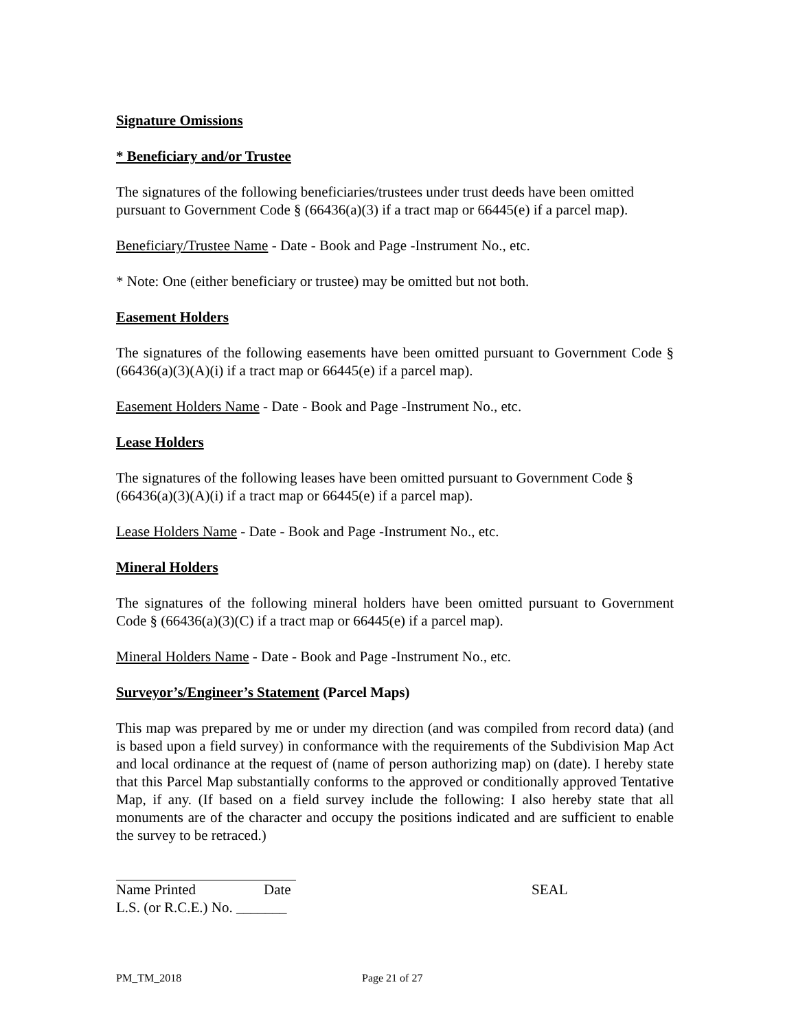Signature Omissions
* Beneficiary and/or Trustee
The signatures of the following beneficiaries/trustees under trust deeds have been omitted pursuant to Government Code § (66436(a)(3) if a tract map or 66445(e) if a parcel map).
Beneficiary/Trustee Name - Date - Book and Page -Instrument No., etc.
* Note: One (either beneficiary or trustee) may be omitted but not both.
Easement Holders
The signatures of the following easements have been omitted pursuant to Government Code § (66436(a)(3)(A)(i) if a tract map or 66445(e) if a parcel map).
Easement Holders Name - Date - Book and Page -Instrument No., etc.
Lease Holders
The signatures of the following leases have been omitted pursuant to Government Code § (66436(a)(3)(A)(i) if a tract map or 66445(e) if a parcel map).
Lease Holders Name - Date - Book and Page -Instrument No., etc.
Mineral Holders
The signatures of the following mineral holders have been omitted pursuant to Government Code § (66436(a)(3)(C) if a tract map or 66445(e) if a parcel map).
Mineral Holders Name - Date - Book and Page -Instrument No., etc.
Surveyor’s/Engineer’s Statement (Parcel Maps)
This map was prepared by me or under my direction (and was compiled from record data) (and is based upon a field survey) in conformance with the requirements of the Subdivision Map Act and local ordinance at the request of (name of person authorizing map) on (date). I hereby state that this Parcel Map substantially conforms to the approved or conditionally approved Tentative Map, if any. (If based on a field survey include the following: I also hereby state that all monuments are of the character and occupy the positions indicated and are sufficient to enable the survey to be retraced.)
Name Printed Date SEAL
L.S. (or R.C.E.) No. _______
PM_TM_2018 Page 21 of 27